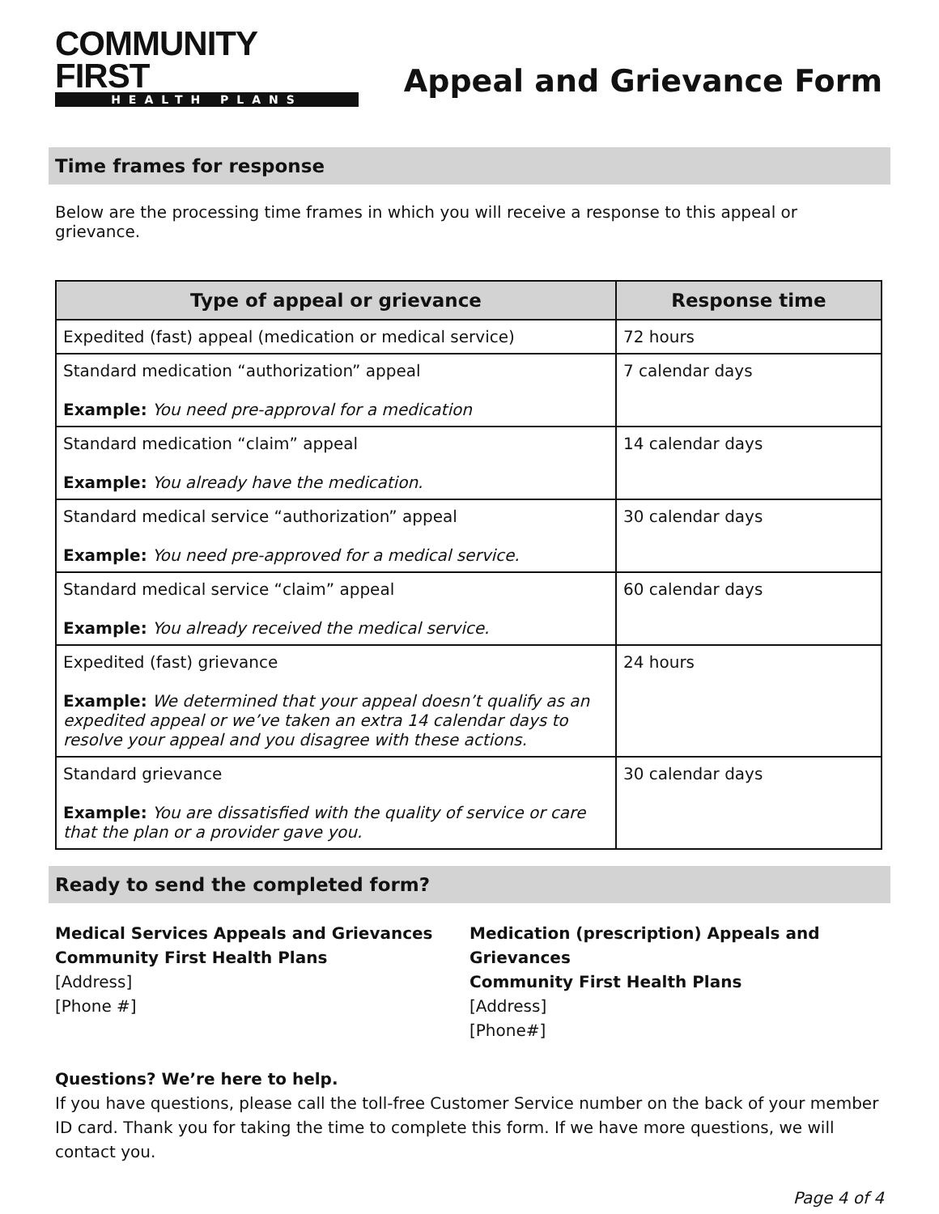COMMUNITY FIRST
HEALTH PLANS
Appeal and Grievance Form
Time frames for response
Below are the processing time frames in which you will receive a response to this appeal or grievance.
| Type of appeal or grievance | Response time |
| --- | --- |
| Expedited (fast) appeal (medication or medical service) | 72 hours |
| Standard medication “authorization” appeal Example: You need pre-approval for a medication | 7 calendar days |
| Standard medication “claim” appeal Example: You already have the medication. | 14 calendar days |
| Standard medical service “authorization” appeal Example: You need pre-approved for a medical service. | 30 calendar days |
| Standard medical service “claim” appeal Example: You already received the medical service. | 60 calendar days |
| Expedited (fast) grievance Example: We determined that your appeal doesn’t qualify as an expedited appeal or we’ve taken an extra 14 calendar days to resolve your appeal and you disagree with these actions. | 24 hours |
| Standard grievance Example: You are dissatisfied with the quality of service or care that the plan or a provider gave you. | 30 calendar days |
Ready to send the completed form?
Medical Services Appeals and Grievances
Community First Health Plans
[Address]
[Phone #]
Medication (prescription) Appeals and Grievances
Community First Health Plans
[Address]
[Phone#]
Questions? We’re here to help.
If you have questions, please call the toll-free Customer Service number on the back of your member ID card. Thank you for taking the time to complete this form. If we have more questions, we will contact you.
Page 4 of 4